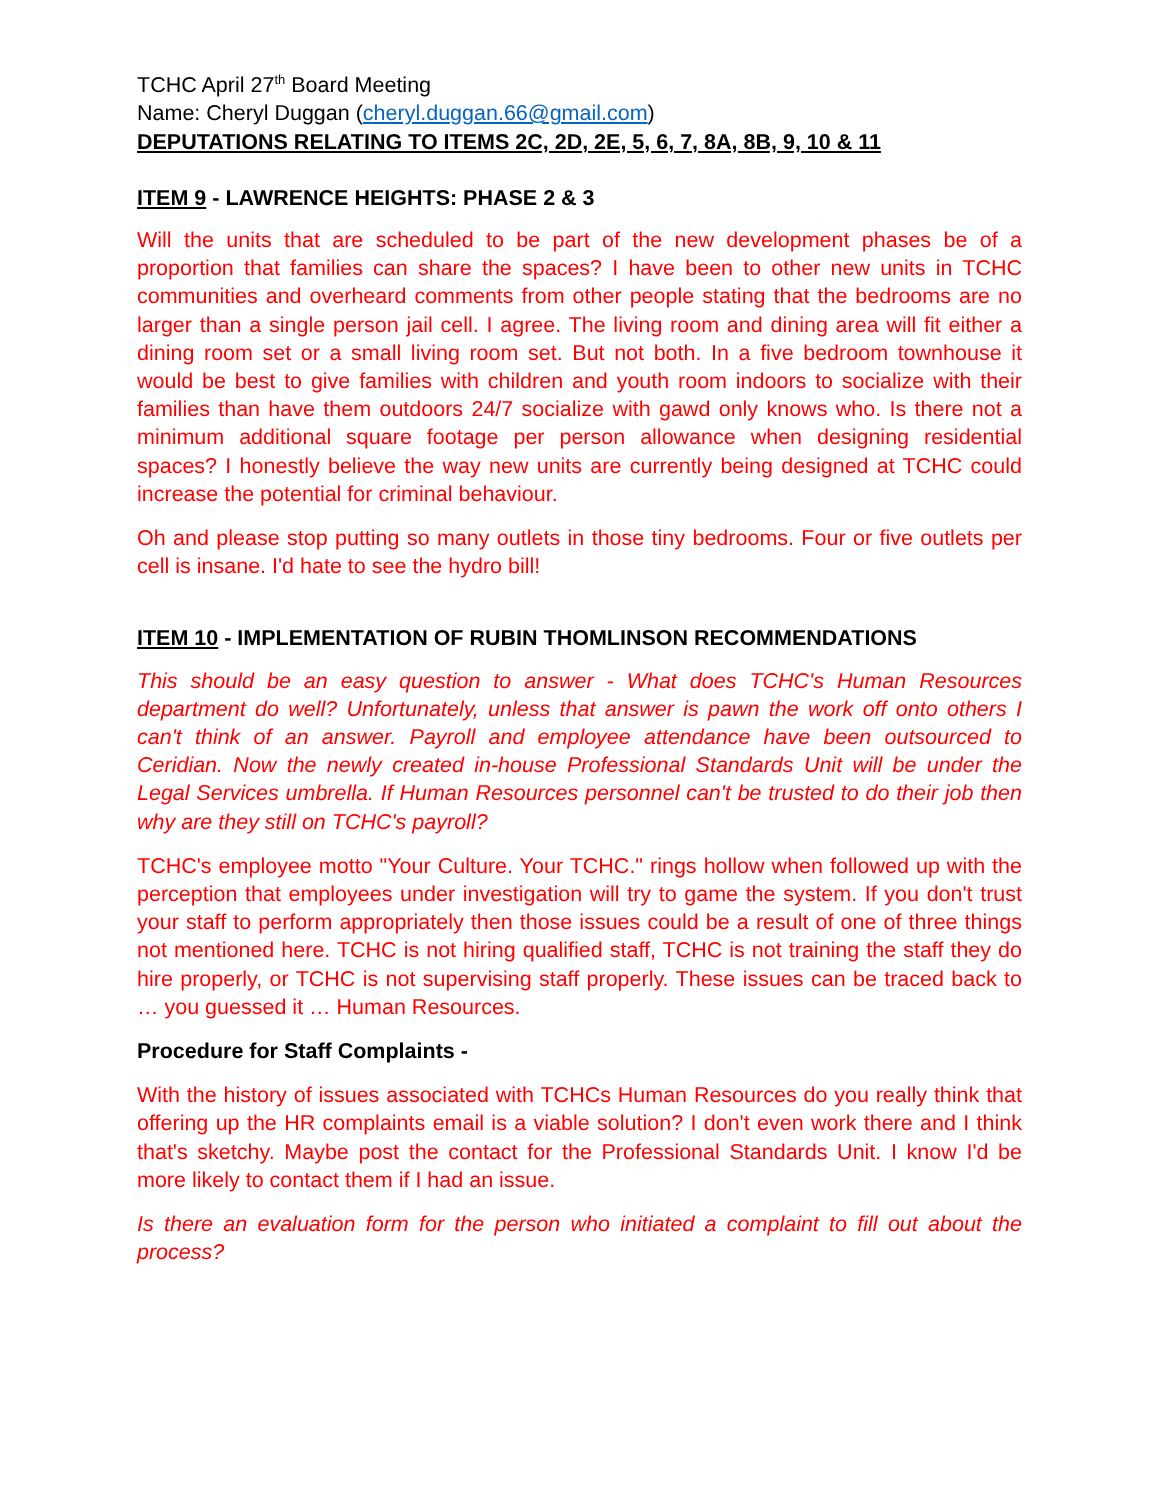TCHC April 27<sup>th</sup> Board Meeting
Name: Cheryl Duggan (cheryl.duggan.66@gmail.com)
DEPUTATIONS RELATING TO ITEMS 2C, 2D, 2E, 5, 6, 7, 8A, 8B, 9, 10 & 11
ITEM 9 - LAWRENCE HEIGHTS: PHASE 2 & 3
Will the units that are scheduled to be part of the new development phases be of a proportion that families can share the spaces? I have been to other new units in TCHC communities and overheard comments from other people stating that the bedrooms are no larger than a single person jail cell. I agree. The living room and dining area will fit either a dining room set or a small living room set. But not both. In a five bedroom townhouse it would be best to give families with children and youth room indoors to socialize with their families than have them outdoors 24/7 socialize with gawd only knows who. Is there not a minimum additional square footage per person allowance when designing residential spaces? I honestly believe the way new units are currently being designed at TCHC could increase the potential for criminal behaviour.
Oh and please stop putting so many outlets in those tiny bedrooms. Four or five outlets per cell is insane. I'd hate to see the hydro bill!
ITEM 10 - IMPLEMENTATION OF RUBIN THOMLINSON RECOMMENDATIONS
This should be an easy question to answer - What does TCHC's Human Resources department do well? Unfortunately, unless that answer is pawn the work off onto others I can't think of an answer. Payroll and employee attendance have been outsourced to Ceridian. Now the newly created in-house Professional Standards Unit will be under the Legal Services umbrella. If Human Resources personnel can't be trusted to do their job then why are they still on TCHC's payroll?
TCHC's employee motto "Your Culture. Your TCHC." rings hollow when followed up with the perception that employees under investigation will try to game the system. If you don't trust your staff to perform appropriately then those issues could be a result of one of three things not mentioned here. TCHC is not hiring qualified staff, TCHC is not training the staff they do hire properly, or TCHC is not supervising staff properly. These issues can be traced back to … you guessed it … Human Resources.
Procedure for Staff Complaints -
With the history of issues associated with TCHCs Human Resources do you really think that offering up the HR complaints email is a viable solution? I don't even work there and I think that's sketchy. Maybe post the contact for the Professional Standards Unit. I know I'd be more likely to contact them if I had an issue.
Is there an evaluation form for the person who initiated a complaint to fill out about the process?